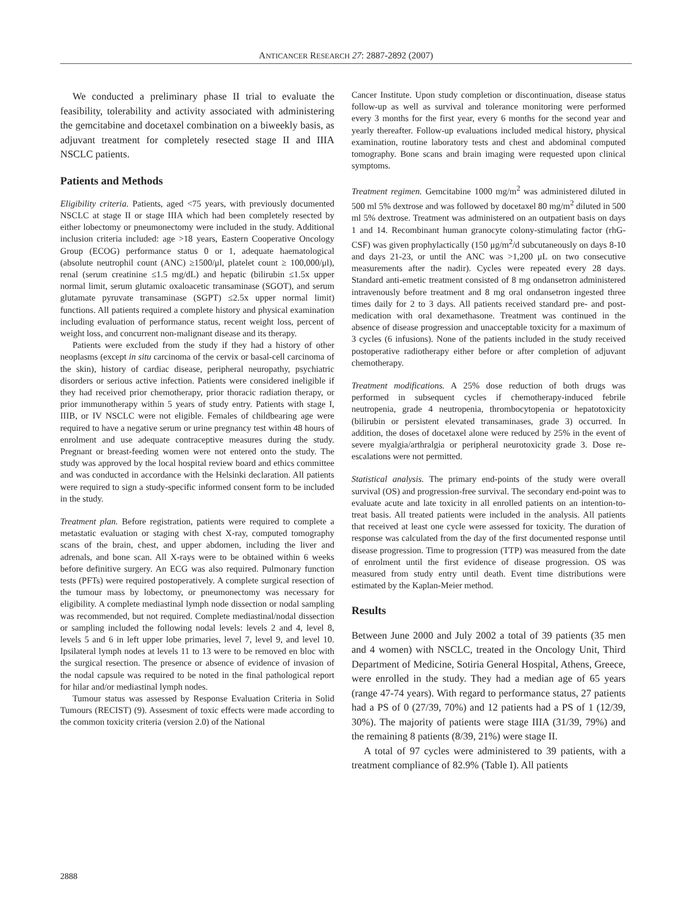ANTICANCER RESEARCH 27: 2887-2892 (2007)
We conducted a preliminary phase II trial to evaluate the feasibility, tolerability and activity associated with administering the gemcitabine and docetaxel combination on a biweekly basis, as adjuvant treatment for completely resected stage II and IIIA NSCLC patients.
Patients and Methods
Eligibility criteria. Patients, aged <75 years, with previously documented NSCLC at stage II or stage IIIA which had been completely resected by either lobectomy or pneumonectomy were included in the study. Additional inclusion criteria included: age >18 years, Eastern Cooperative Oncology Group (ECOG) performance status 0 or 1, adequate haematological (absolute neutrophil count (ANC) ≥1500/μl, platelet count ≥ 100,000/μl), renal (serum creatinine ≤1.5 mg/dL) and hepatic (bilirubin ≤1.5x upper normal limit, serum glutamic oxaloacetic transaminase (SGOT), and serum glutamate pyruvate transaminase (SGPT) ≤2.5x upper normal limit) functions. All patients required a complete history and physical examination including evaluation of performance status, recent weight loss, percent of weight loss, and concurrent non-malignant disease and its therapy.
Patients were excluded from the study if they had a history of other neoplasms (except in situ carcinoma of the cervix or basal-cell carcinoma of the skin), history of cardiac disease, peripheral neuropathy, psychiatric disorders or serious active infection. Patients were considered ineligible if they had received prior chemotherapy, prior thoracic radiation therapy, or prior immunotherapy within 5 years of study entry. Patients with stage I, IIIB, or IV NSCLC were not eligible. Females of childbearing age were required to have a negative serum or urine pregnancy test within 48 hours of enrolment and use adequate contraceptive measures during the study. Pregnant or breast-feeding women were not entered onto the study. The study was approved by the local hospital review board and ethics committee and was conducted in accordance with the Helsinki declaration. All patients were required to sign a study-specific informed consent form to be included in the study.
Treatment plan. Before registration, patients were required to complete a metastatic evaluation or staging with chest X-ray, computed tomography scans of the brain, chest, and upper abdomen, including the liver and adrenals, and bone scan. All X-rays were to be obtained within 6 weeks before definitive surgery. An ECG was also required. Pulmonary function tests (PFTs) were required postoperatively. A complete surgical resection of the tumour mass by lobectomy, or pneumonectomy was necessary for eligibility. A complete mediastinal lymph node dissection or nodal sampling was recommended, but not required. Complete mediastinal/nodal dissection or sampling included the following nodal levels: levels 2 and 4, level 8, levels 5 and 6 in left upper lobe primaries, level 7, level 9, and level 10. Ipsilateral lymph nodes at levels 11 to 13 were to be removed en bloc with the surgical resection. The presence or absence of evidence of invasion of the nodal capsule was required to be noted in the final pathological report for hilar and/or mediastinal lymph nodes.
Tumour status was assessed by Response Evaluation Criteria in Solid Tumours (RECIST) (9). Assesment of toxic effects were made according to the common toxicity criteria (version 2.0) of the National
Cancer Institute. Upon study completion or discontinuation, disease status follow-up as well as survival and tolerance monitoring were performed every 3 months for the first year, every 6 months for the second year and yearly thereafter. Follow-up evaluations included medical history, physical examination, routine laboratory tests and chest and abdominal computed tomography. Bone scans and brain imaging were requested upon clinical symptoms.
Treatment regimen. Gemcitabine 1000 mg/m<sup>2</sup> was administered diluted in 500 ml 5% dextrose and was followed by docetaxel 80 mg/m<sup>2</sup> diluted in 500 ml 5% dextrose. Treatment was administered on an outpatient basis on days 1 and 14. Recombinant human granocyte colony-stimulating factor (rhG-CSF) was given prophylactically (150 μg/m<sup>2</sup>/d subcutaneously on days 8-10 and days 21-23, or until the ANC was >1,200 μL on two consecutive measurements after the nadir). Cycles were repeated every 28 days. Standard anti-emetic treatment consisted of 8 mg ondansetron administered intravenously before treatment and 8 mg oral ondansetron ingested three times daily for 2 to 3 days. All patients received standard pre- and post-medication with oral dexamethasone. Treatment was continued in the absence of disease progression and unacceptable toxicity for a maximum of 3 cycles (6 infusions). None of the patients included in the study received postoperative radiotherapy either before or after completion of adjuvant chemotherapy.
Treatment modifications. A 25% dose reduction of both drugs was performed in subsequent cycles if chemotherapy-induced febrile neutropenia, grade 4 neutropenia, thrombocytopenia or hepatotoxicity (bilirubin or persistent elevated transaminases, grade 3) occurred. In addition, the doses of docetaxel alone were reduced by 25% in the event of severe myalgia/arthralgia or peripheral neurotoxicity grade 3. Dose re-escalations were not permitted.
Statistical analysis. The primary end-points of the study were overall survival (OS) and progression-free survival. The secondary end-point was to evaluate acute and late toxicity in all enrolled patients on an intention-to-treat basis. All treated patients were included in the analysis. All patients that received at least one cycle were assessed for toxicity. The duration of response was calculated from the day of the first documented response until disease progression. Time to progression (TTP) was measured from the date of enrolment until the first evidence of disease progression. OS was measured from study entry until death. Event time distributions were estimated by the Kaplan-Meier method.
Results
Between June 2000 and July 2002 a total of 39 patients (35 men and 4 women) with NSCLC, treated in the Oncology Unit, Third Department of Medicine, Sotiria General Hospital, Athens, Greece, were enrolled in the study. They had a median age of 65 years (range 47-74 years). With regard to performance status, 27 patients had a PS of 0 (27/39, 70%) and 12 patients had a PS of 1 (12/39, 30%). The majority of patients were stage IIIA (31/39, 79%) and the remaining 8 patients (8/39, 21%) were stage II.
A total of 97 cycles were administered to 39 patients, with a treatment compliance of 82.9% (Table I). All patients
2888